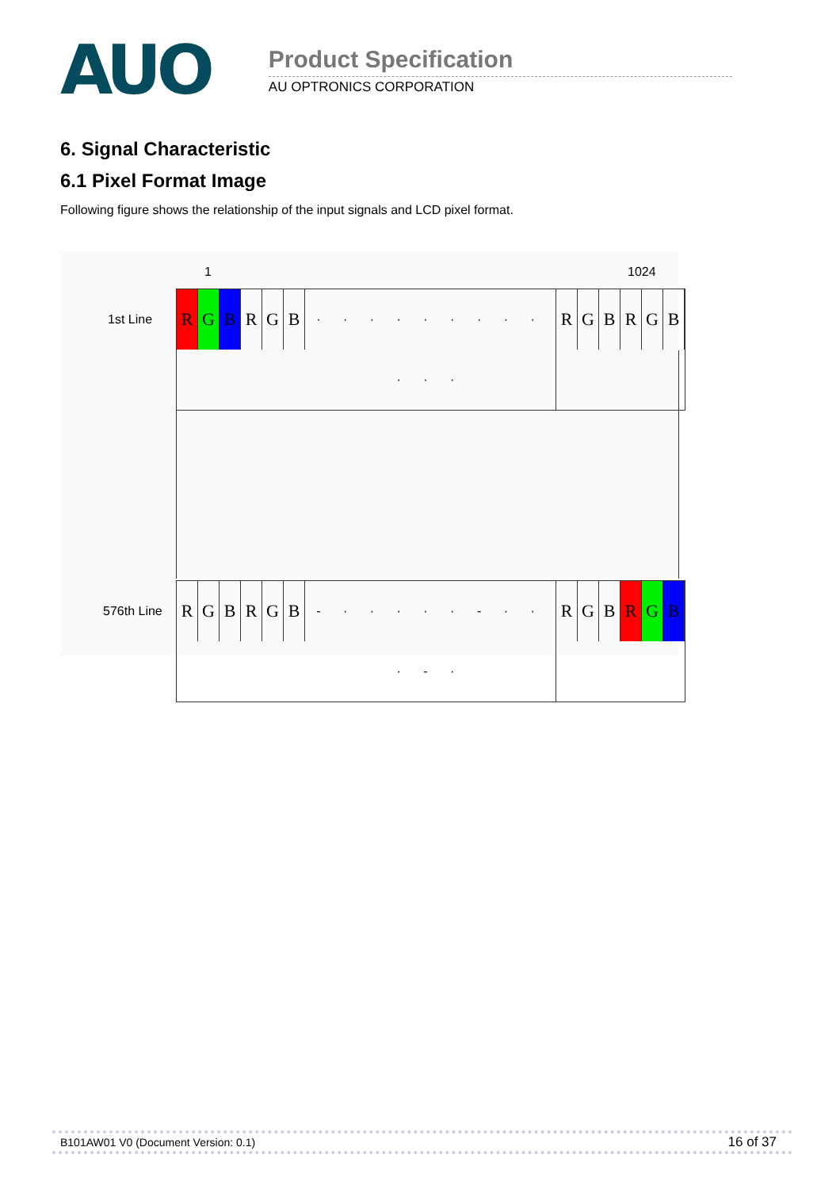AUO
Product Specification
AU OPTRONICS CORPORATION
6. Signal Characteristic
6.1 Pixel Format Image
Following figure shows the relationship of the input signals and LCD pixel format.
1 1024
1st Line
R G B R G B
· · · · · · · · · · · ·
R G B R G B
576th Line
R G B R G B
- · · · · · - · · · - ·
R G B R G B
B101AW01 V0 (Document Version: 0.1) 16 of 37